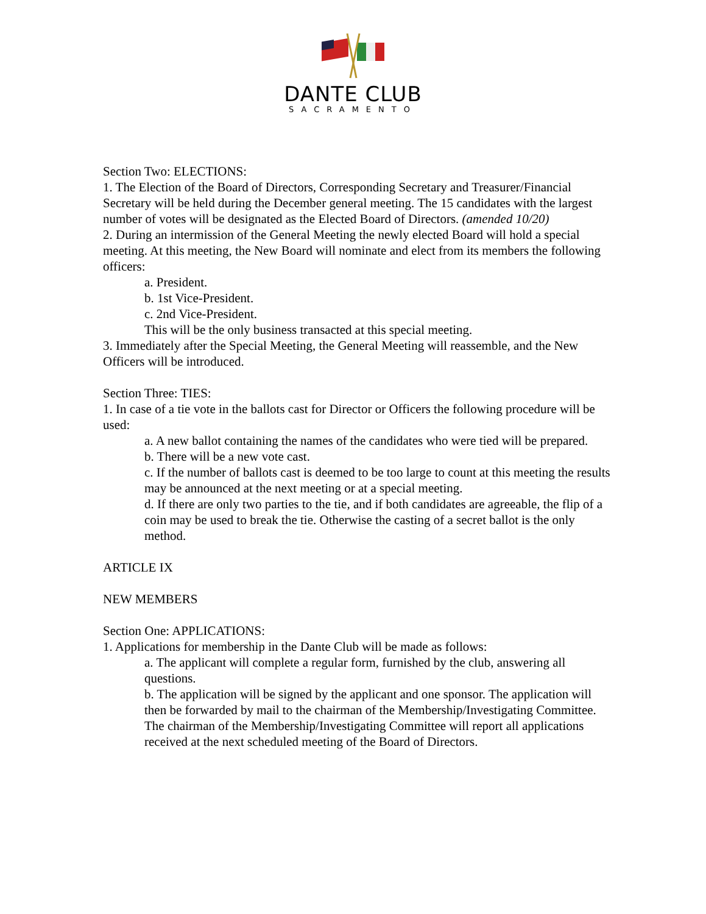DANTE CLUB
SACRAMENTO
Section Two: ELECTIONS:
1. The Election of the Board of Directors, Corresponding Secretary and Treasurer/Financial Secretary will be held during the December general meeting. The 15 candidates with the largest number of votes will be designated as the Elected Board of Directors. (amended 10/20)
2. During an intermission of the General Meeting the newly elected Board will hold a special meeting. At this meeting, the New Board will nominate and elect from its members the following officers:
a. President.
b. 1st Vice-President.
c. 2nd Vice-President.
This will be the only business transacted at this special meeting.
3. Immediately after the Special Meeting, the General Meeting will reassemble, and the New Officers will be introduced.
Section Three: TIES:
1. In case of a tie vote in the ballots cast for Director or Officers the following procedure will be used:
a. A new ballot containing the names of the candidates who were tied will be prepared.
b. There will be a new vote cast.
c. If the number of ballots cast is deemed to be too large to count at this meeting the results may be announced at the next meeting or at a special meeting.
d. If there are only two parties to the tie, and if both candidates are agreeable, the flip of a coin may be used to break the tie. Otherwise the casting of a secret ballot is the only method.
ARTICLE IX
NEW MEMBERS
Section One: APPLICATIONS:
1. Applications for membership in the Dante Club will be made as follows:
a. The applicant will complete a regular form, furnished by the club, answering all questions.
b. The application will be signed by the applicant and one sponsor. The application will then be forwarded by mail to the chairman of the Membership/Investigating Committee.
The chairman of the Membership/Investigating Committee will report all applications received at the next scheduled meeting of the Board of Directors.